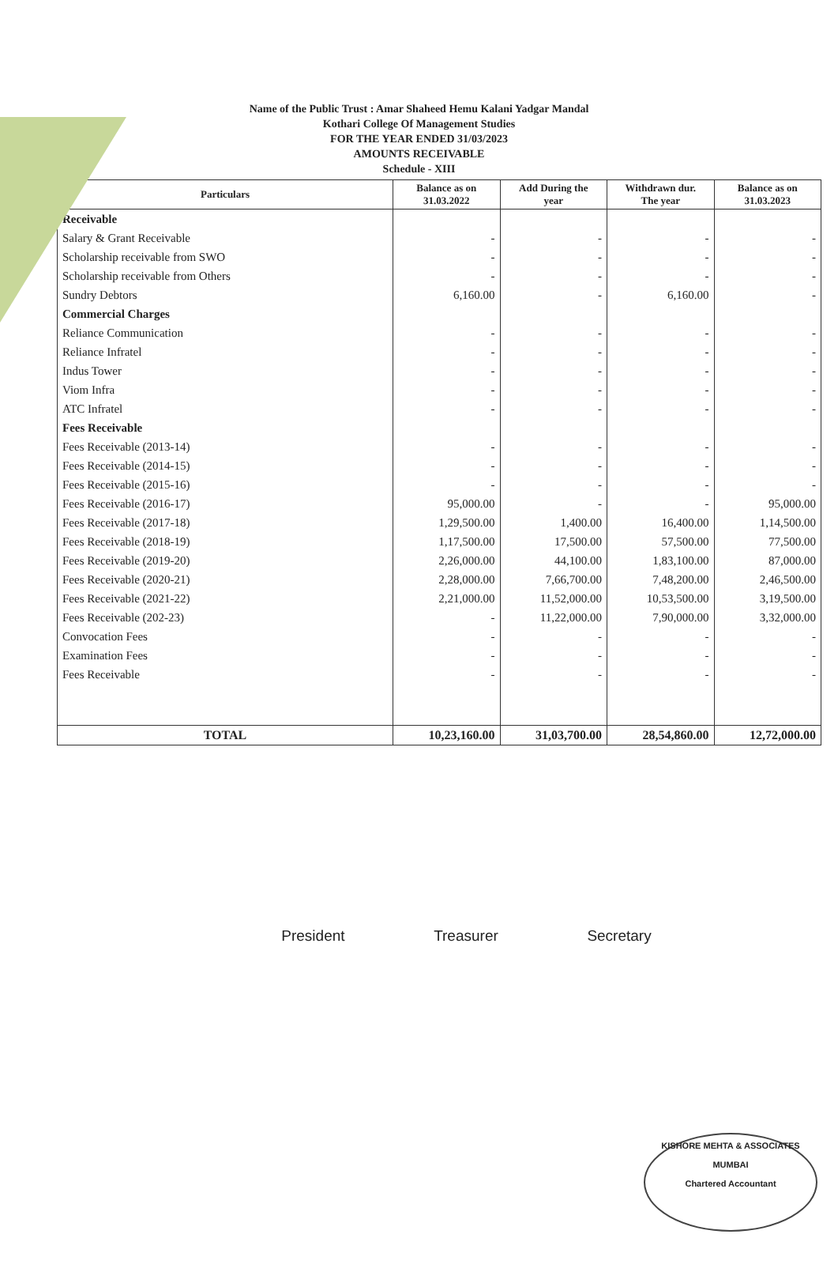Name of the Public Trust : Amar Shaheed Hemu Kalani Yadgar Mandal
Kothari College Of Management Studies
FOR THE YEAR ENDED 31/03/2023
AMOUNTS RECEIVABLE
Schedule - XIII
| Particulars | Balance as on 31.03.2022 | Add During the year | Withdrawn dur. The year | Balance as on 31.03.2023 |
| --- | --- | --- | --- | --- |
| Receivable | | | | |
| Salary & Grant Receivable | - | - | - | - |
| Scholarship receivable from SWO | - | - | - | - |
| Scholarship receivable from Others | - | - | - | - |
| Sundry Debtors | 6,160.00 | - | 6,160.00 | - |
| Commercial Charges | | | | |
| Reliance Communication | - | - | - | - |
| Reliance Infratel | - | - | - | - |
| Indus Tower | - | - | - | - |
| Viom Infra | - | - | - | - |
| ATC Infratel | - | - | - | - |
| Fees Receivable | | | | |
| Fees Receivable (2013-14) | - | - | - | - |
| Fees Receivable (2014-15) | - | - | - | - |
| Fees Receivable (2015-16) | - | - | - | - |
| Fees Receivable (2016-17) | 95,000.00 | - | - | 95,000.00 |
| Fees Receivable (2017-18) | 1,29,500.00 | 1,400.00 | 16,400.00 | 1,14,500.00 |
| Fees Receivable (2018-19) | 1,17,500.00 | 17,500.00 | 57,500.00 | 77,500.00 |
| Fees Receivable (2019-20) | 2,26,000.00 | 44,100.00 | 1,83,100.00 | 87,000.00 |
| Fees Receivable (2020-21) | 2,28,000.00 | 7,66,700.00 | 7,48,200.00 | 2,46,500.00 |
| Fees Receivable (2021-22) | 2,21,000.00 | 11,52,000.00 | 10,53,500.00 | 3,19,500.00 |
| Fees Receivable (202-23) | - | 11,22,000.00 | 7,90,000.00 | 3,32,000.00 |
| Convocation Fees | - | - | - | - |
| Examination Fees | - | - | - | - |
| Fees Receivable | - | - | - | - |
| TOTAL | 10,23,160.00 | 31,03,700.00 | 28,54,860.00 | 12,72,000.00 |
President Treasurer Secretary
KISHORE MEHTA & ASSOCIATES
MUMBAI
Chartered Accountant